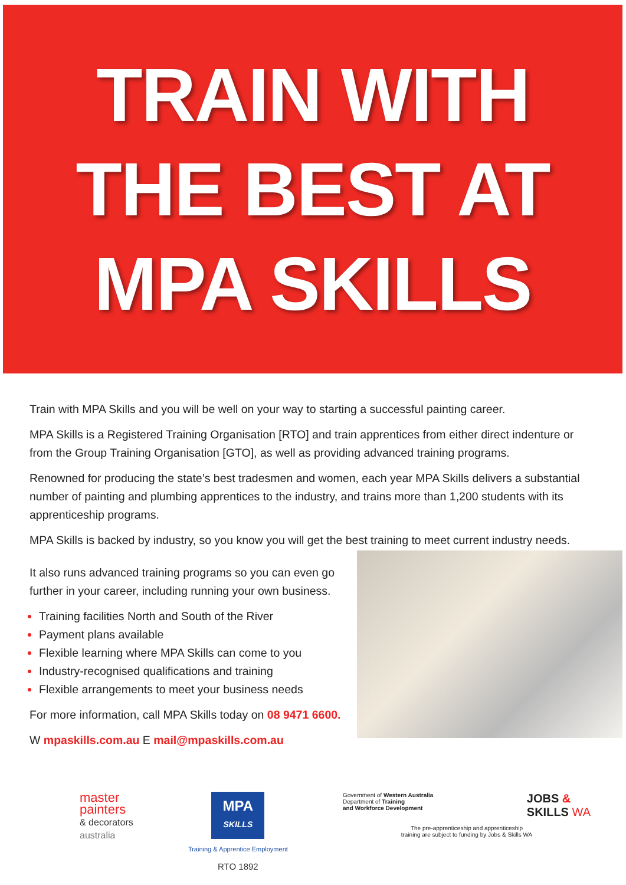TRAIN WITH
THE BEST AT
MPA SKILLS
Train with MPA Skills and you will be well on your way to starting a successful painting career.
MPA Skills is a Registered Training Organisation [RTO] and train apprentices from either direct indenture or from the Group Training Organisation [GTO], as well as providing advanced training programs.
Renowned for producing the state’s best tradesmen and women, each year MPA Skills delivers a substantial number of painting and plumbing apprentices to the industry, and trains more than 1,200 students with its apprenticeship programs.
MPA Skills is backed by industry, so you know you will get the best training to meet current industry needs.
It also runs advanced training programs so you can even go further in your career, including running your own business.
Training facilities North and South of the River
Payment plans available
Flexible learning where MPA Skills can come to you
Industry-recognised qualifications and training
Flexible arrangements to meet your business needs
For more information, call MPA Skills today on 08 9471 6600.
W mpaskills.com.au E mail@mpaskills.com.au
master
painters
& decorators
australia
MPA
SKILLS
Training & Apprentice Employment
RTO 1892
Government of Western Australia
Department of Training
and Workforce Development
JOBS &
SKILLS WA
The pre-apprenticeship and apprenticeship
training are subject to funding by Jobs & Skills WA